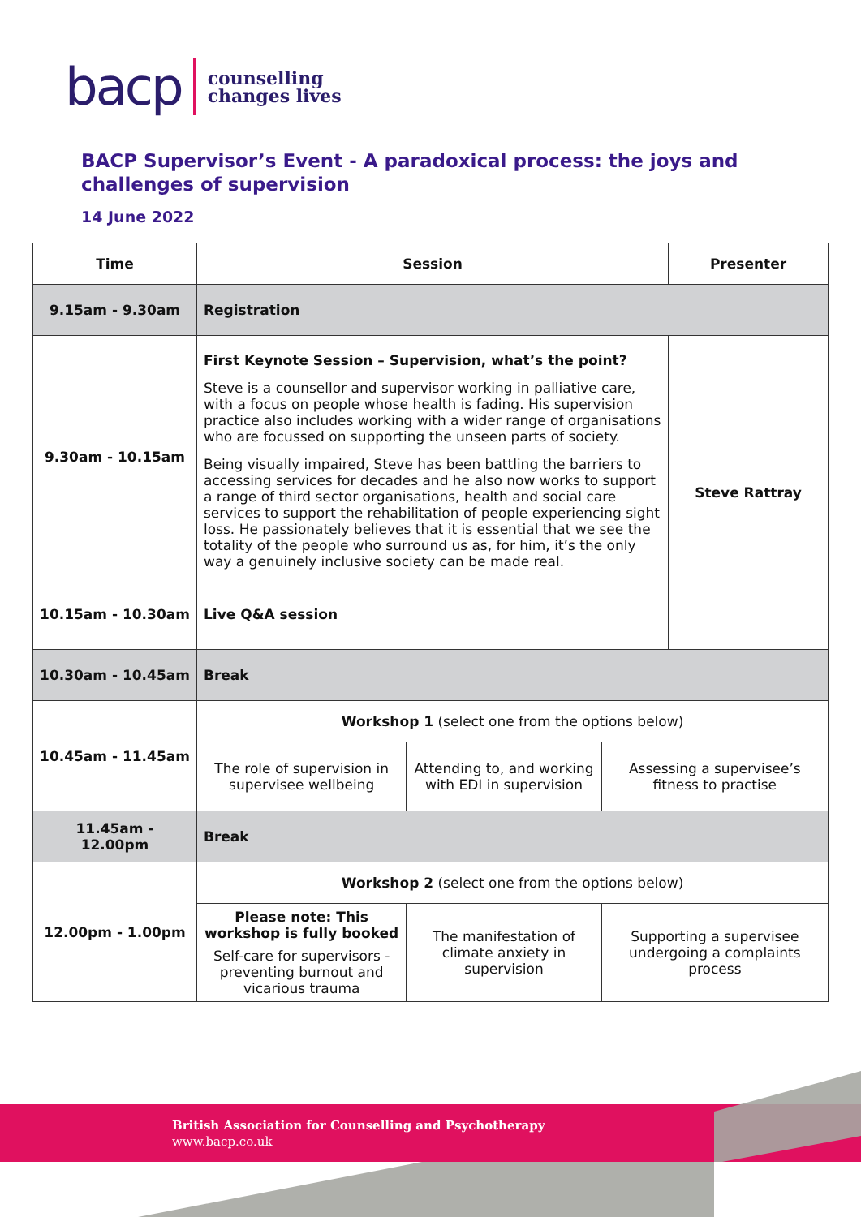bacp counselling
changes lives
BACP Supervisor’s Event - A paradoxical process: the joys and challenges of supervision
14 June 2022
| Time | Session | | | Presenter |
| --- | --- | --- | --- | --- |
| 9.15am - 9.30am | Registration | | | |
| 9.30am - 10.15am | First Keynote Session – Supervision, what’s the point? Steve is a counsellor and supervisor working in palliative care, with a focus on people whose health is fading. His supervision practice also includes working with a wider range of organisations who are focussed on supporting the unseen parts of society. Being visually impaired, Steve has been battling the barriers to accessing services for decades and he also now works to support a range of third sector organisations, health and social care services to support the rehabilitation of people experiencing sight loss. He passionately believes that it is essential that we see the totality of the people who surround us as, for him, it’s the only way a genuinely inclusive society can be made real. | | | Steve Rattray |
| 10.15am - 10.30am | Live Q&A session | | | |
| 10.30am - 10.45am | Break | | | |
| 10.45am - 11.45am | Workshop 1 (select one from the options below) | | | |
| | The role of supervision in supervisee wellbeing | Attending to, and working with EDI in supervision | Assessing a supervisee’s fitness to practise | |
| 11.45am - 12.00pm | Break | | | |
| 12.00pm - 1.00pm | Workshop 2 (select one from the options below) | | | |
| | Please note: This workshop is fully booked Self-care for supervisors - preventing burnout and vicarious trauma | The manifestation of climate anxiety in supervision | Supporting a supervisee undergoing a complaints process | |
British Association for Counselling and Psychotherapy
www.bacp.co.uk